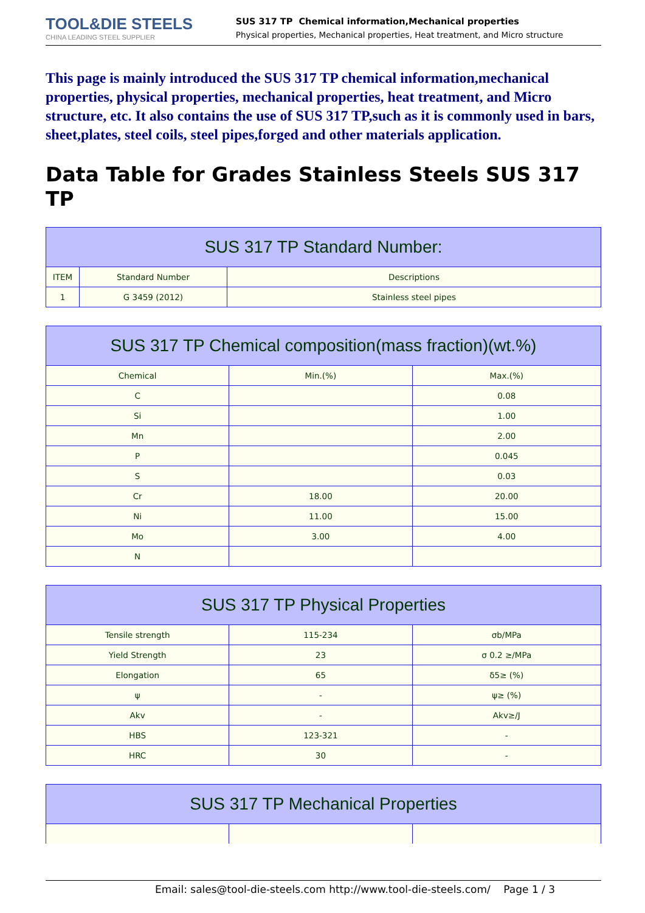TOOL&DIE STEELS
CHINA LEADING STEEL SUPPLIER
SUS 317 TP Chemical information,Mechanical properties
Physical properties, Mechanical properties, Heat treatment, and Micro structure
This page is mainly introduced the SUS 317 TP chemical information,mechanical properties, physical properties, mechanical properties, heat treatment, and Micro structure, etc. It also contains the use of SUS 317 TP,such as it is commonly used in bars, sheet,plates, steel coils, steel pipes,forged and other materials application.
Data Table for Grades Stainless Steels SUS 317 TP
| SUS 317 TP Standard Number: | | |
| --- | --- | --- |
| ITEM | Standard Number | Descriptions |
| 1 | G 3459 (2012) | Stainless steel pipes |
| SUS 317 TP Chemical composition(mass fraction)(wt.%) | | |
| --- | --- | --- |
| Chemical | Min.(%) | Max.(%) |
| C | | 0.08 |
| Si | | 1.00 |
| Mn | | 2.00 |
| P | | 0.045 |
| S | | 0.03 |
| Cr | 18.00 | 20.00 |
| Ni | 11.00 | 15.00 |
| Mo | 3.00 | 4.00 |
| N | | |
| SUS 317 TP Physical Properties | | |
| --- | --- | --- |
| Tensile strength | 115-234 | σb/MPa |
| Yield Strength | 23 | σ 0.2 ≥/MPa |
| Elongation | 65 | δ5≥ (%) |
| ψ | - | ψ≥ (%) |
| Akv | - | Akv≥/J |
| HBS | 123-321 | - |
| HRC | 30 | - |
| SUS 317 TP Mechanical Properties | | |
| --- | --- | --- |
Email: sales@tool-die-steels.com http://www.tool-die-steels.com/ Page 1 / 3